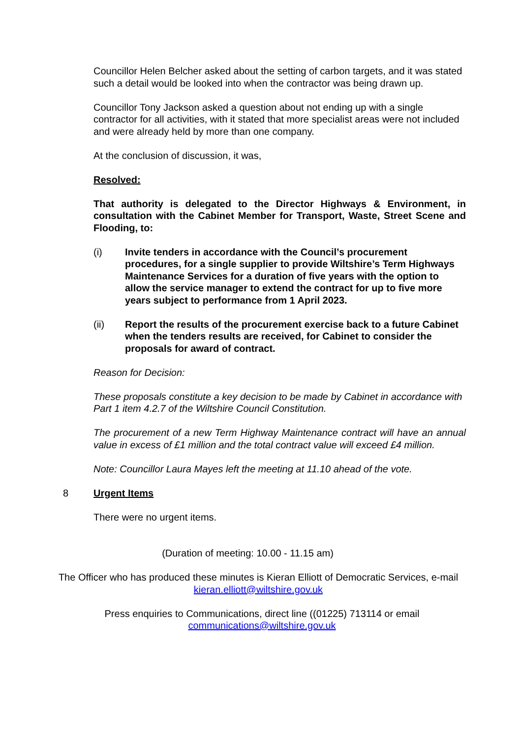Councillor Helen Belcher asked about the setting of carbon targets, and it was stated such a detail would be looked into when the contractor was being drawn up.
Councillor Tony Jackson asked a question about not ending up with a single contractor for all activities, with it stated that more specialist areas were not included and were already held by more than one company.
At the conclusion of discussion, it was,
Resolved:
That authority is delegated to the Director Highways & Environment, in consultation with the Cabinet Member for Transport, Waste, Street Scene and Flooding, to:
(i) Invite tenders in accordance with the Council’s procurement procedures, for a single supplier to provide Wiltshire’s Term Highways Maintenance Services for a duration of five years with the option to allow the service manager to extend the contract for up to five more years subject to performance from 1 April 2023.
(ii) Report the results of the procurement exercise back to a future Cabinet when the tenders results are received, for Cabinet to consider the proposals for award of contract.
Reason for Decision:
These proposals constitute a key decision to be made by Cabinet in accordance with Part 1 item 4.2.7 of the Wiltshire Council Constitution.
The procurement of a new Term Highway Maintenance contract will have an annual value in excess of £1 million and the total contract value will exceed £4 million.
Note: Councillor Laura Mayes left the meeting at 11.10 ahead of the vote.
8 Urgent Items
There were no urgent items.
(Duration of meeting: 10.00 - 11.15 am)
The Officer who has produced these minutes is Kieran Elliott of Democratic Services, e-mail kieran.elliott@wiltshire.gov.uk
Press enquiries to Communications, direct line ((01225) 713114 or email communications@wiltshire.gov.uk